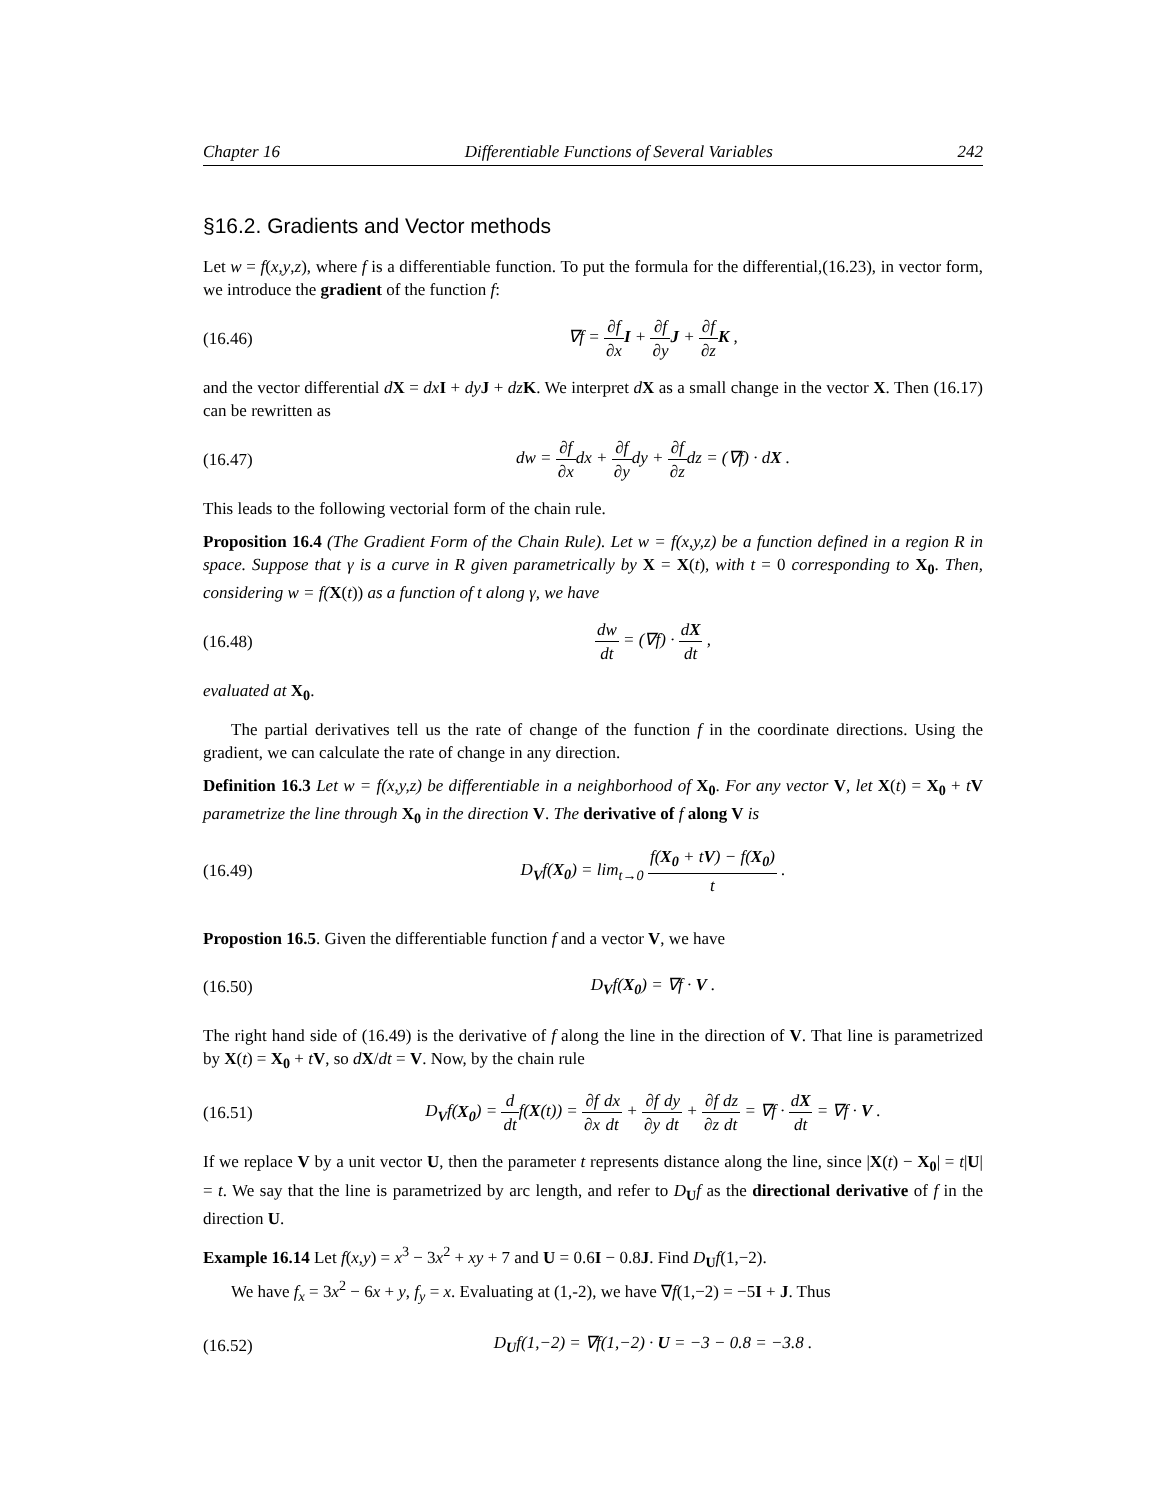Chapter 16 Differentiable Functions of Several Variables 242
§16.2. Gradients and Vector methods
Let w = f(x,y,z), where f is a differentiable function. To put the formula for the differential,(16.23), in vector form, we introduce the gradient of the function f:
(16.46) ∇f = ∂f ∂x I + ∂f ∂y J + ∂f ∂z K ,
and the vector differential dX = dx I + dy J + dz K. We interpret dX as a small change in the vector X. Then (16.17) can be rewritten as
(16.47) dw = ∂f ∂xdx + ∂f ∂ydy + ∂f ∂zdz = (∇f) · dX .
This leads to the following vectorial form of the chain rule.
Proposition 16.4 (The Gradient Form of the Chain Rule). Let w = f(x,y,z) be a function defined in a region R in space. Suppose that γ is a curve in R given parametrically by X = X(t), with t = 0 corresponding to X<sub>0</sub>. Then, considering w = f(X(t)) as a function of t along γ, we have
(16.48) dw dt = (∇f) · dX dt ,
evaluated at X<sub>0</sub>.
The partial derivatives tell us the rate of change of the function f in the coordinate directions. Using the gradient, we can calculate the rate of change in any direction.
Definition 16.3 Let w = f(x,y,z) be differentiable in a neighborhood of X<sub>0</sub>. For any vector V, let X(t) = X<sub>0</sub> + tV parametrize the line through X<sub>0</sub> in the direction V. The derivative of f along V is
(16.49) D<sub>V</sub>f(X<sub>0</sub>) = lim<sub>t→0</sub> f(X<sub>0</sub> + tV) − f(X<sub>0</sub>) t .
Propostion 16.5. Given the differentiable function f and a vector V, we have
(16.50) D<sub>V</sub>f(X<sub>0</sub>) = ∇f · V .
The right hand side of (16.49) is the derivative of f along the line in the direction of V. That line is parametrized by X(t) = X<sub>0</sub> + tV, so dX/dt = V. Now, by the chain rule
(16.51) D<sub>V</sub>f(X<sub>0</sub>) = d dtf(X(t)) = ∂f ∂x dx dt + ∂f ∂y dy dt + ∂f ∂z dz dt = ∇f · dX dt = ∇f · V .
If we replace V by a unit vector U, then the parameter t represents distance along the line, since |X(t) − X<sub>0</sub>| = t|U| = t. We say that the line is parametrized by arc length, and refer to D<sub>U</sub>f as the directional derivative of f in the direction U.
Example 16.14 Let f(x,y) = x<sup>3</sup> − 3x<sup>2</sup> + xy + 7 and U = 0.6I − 0.8J. Find D<sub>U</sub>f(1,−2).
We have f<sub>x</sub> = 3x<sup>2</sup> − 6x + y, f<sub>y</sub> = x. Evaluating at (1,-2), we have ∇f(1,−2) = −5I + J. Thus
(16.52) D<sub>U</sub>f(1,−2) = ∇f(1,−2) · U = −3 − 0.8 = −3.8 .